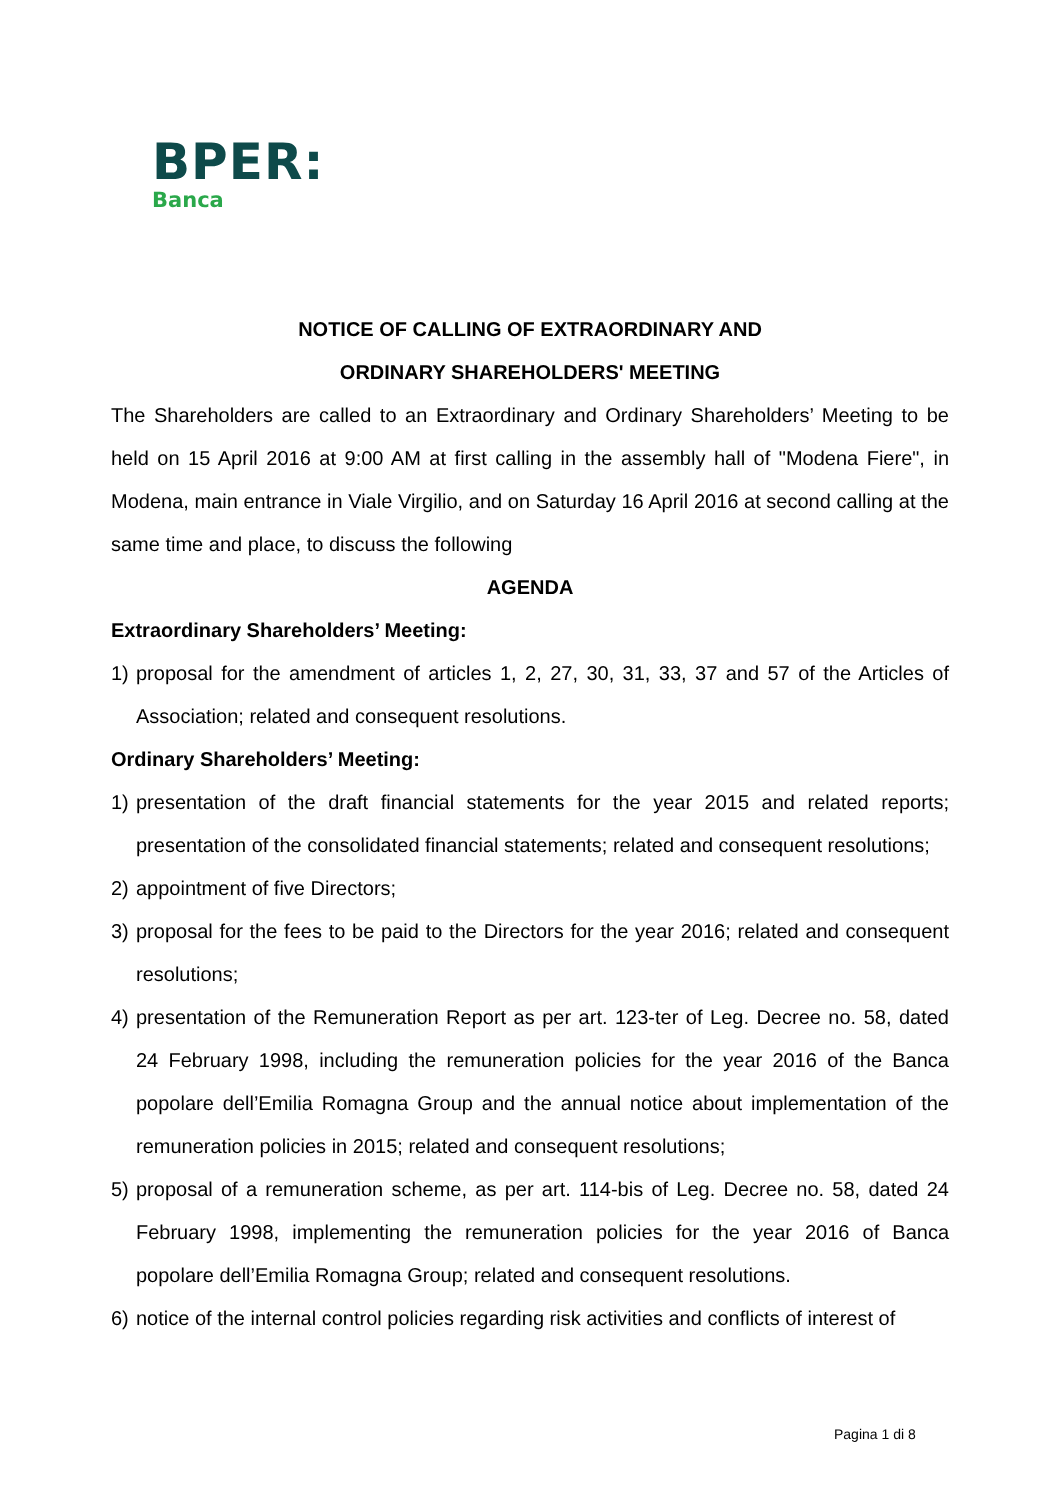BPER:
Banca
NOTICE OF CALLING OF EXTRAORDINARY AND
ORDINARY SHAREHOLDERS' MEETING
The Shareholders are called to an Extraordinary and Ordinary Shareholders’ Meeting to be held on 15 April 2016 at 9:00 AM at first calling in the assembly hall of "Modena Fiere", in Modena, main entrance in Viale Virgilio, and on Saturday 16 April 2016 at second calling at the same time and place, to discuss the following
AGENDA
Extraordinary Shareholders’ Meeting:
1) proposal for the amendment of articles 1, 2, 27, 30, 31, 33, 37 and 57 of the Articles of Association; related and consequent resolutions.
Ordinary Shareholders’ Meeting:
1) presentation of the draft financial statements for the year 2015 and related reports; presentation of the consolidated financial statements; related and consequent resolutions;
2) appointment of five Directors;
3) proposal for the fees to be paid to the Directors for the year 2016; related and consequent resolutions;
4) presentation of the Remuneration Report as per art. 123-ter of Leg. Decree no. 58, dated 24 February 1998, including the remuneration policies for the year 2016 of the Banca popolare dell’Emilia Romagna Group and the annual notice about implementation of the remuneration policies in 2015; related and consequent resolutions;
5) proposal of a remuneration scheme, as per art. 114-bis of Leg. Decree no. 58, dated 24 February 1998, implementing the remuneration policies for the year 2016 of Banca popolare dell’Emilia Romagna Group; related and consequent resolutions.
6) notice of the internal control policies regarding risk activities and conflicts of interest of
Pagina 1 di 8